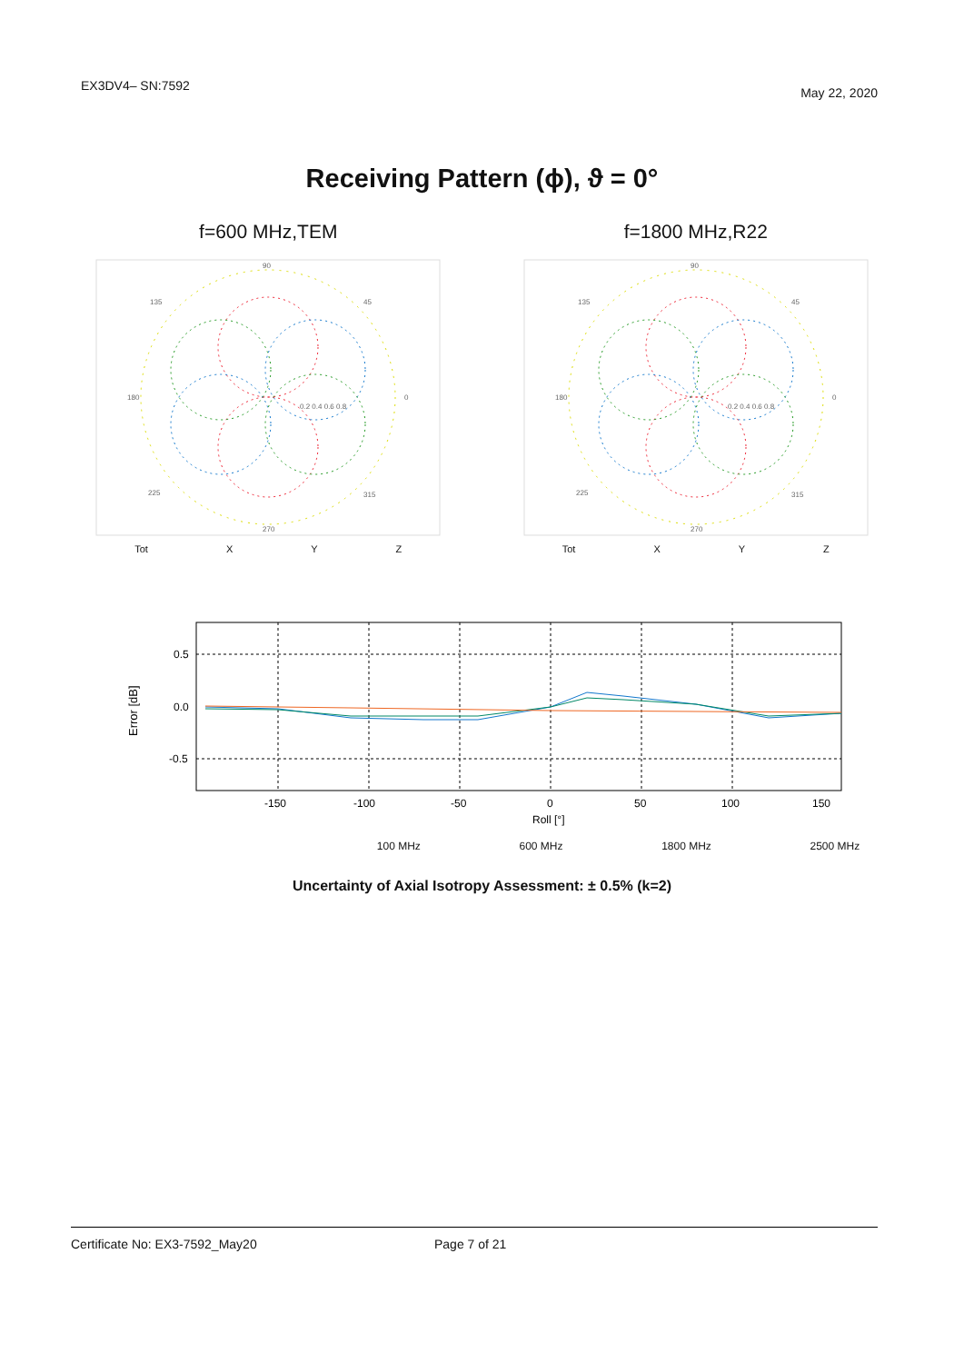EX3DV4– SN:7592
May 22, 2020
Receiving Pattern (ϕ), ϑ = 0°
f=600 MHz,TEM
90
135
45
180
0
0.2 0.4 0.6 0.8
225
315
270
Tot X Y Z
f=1800 MHz,R22
90
135
45
180
0
0.2 0.4 0.6 0.8
225
315
270
Tot X Y Z
Error [dB]
0.5
0.0
-0.5
-150
-100
-50
0
50
100
150
Roll [°]
100 MHz 600 MHz 1800 MHz 2500 MHz
Uncertainty of Axial Isotropy Assessment: ± 0.5% (k=2)
Certificate No: EX3-7592_May20 Page 7 of 21